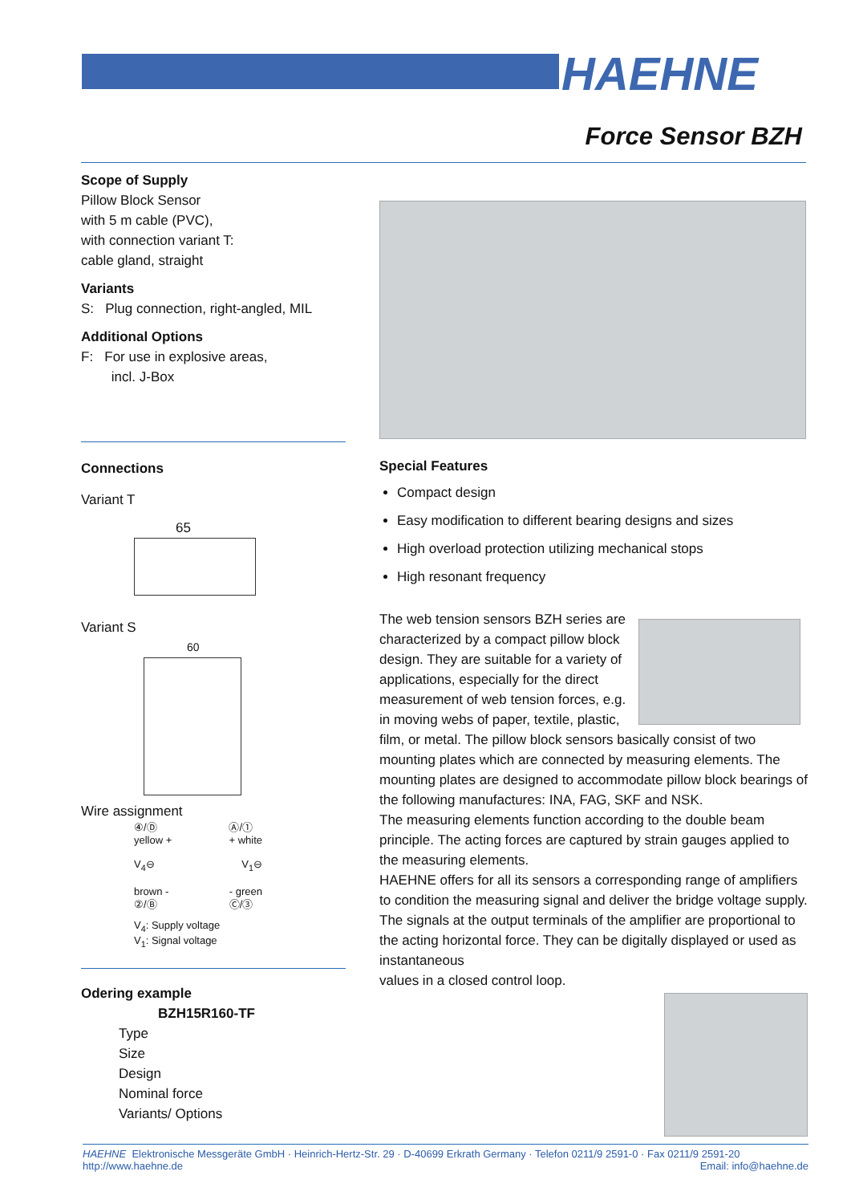HAEHNE
Force Sensor BZH
Scope of Supply
Pillow Block Sensor
with 5 m cable (PVC),
with connection variant T:
cable gland, straight
Variants
S: Plug connection, right-angled, MIL
Additional Options
F: For use in explosive areas,
incl. J-Box
Connections
Variant T
65
Variant S
60
Wire assignment
④/Ⓓ
yellow + Ⓐ/①
+ white
V<sub>4</sub>⊖ V<sub>1</sub>⊖
brown -
②/Ⓑ - green
Ⓒ/③
V<sub>4</sub>: Supply voltage
V<sub>1</sub>: Signal voltage
Odering example
BZH15R160-TF
Type
Size
Design
Nominal force
Variants/ Options
Special Features
Compact design
Easy modification to different bearing designs and sizes
High overload protection utilizing mechanical stops
High resonant frequency
The web tension sensors BZH series are characterized by a compact pillow block design. They are suitable for a variety of applications, especially for the direct measurement of web tension forces, e.g. in moving webs of paper, textile, plastic, film, or metal. The pillow block sensors basically consist of two mounting plates which are connected by measuring elements. The mounting plates are designed to accommodate pillow block bearings of the following manufactures: INA, FAG, SKF and NSK.
The measuring elements function according to the double beam principle. The acting forces are captured by strain gauges applied to the measuring elements.
HAEHNE offers for all its sensors a corresponding range of amplifiers to condition the measuring signal and deliver the bridge voltage supply. The signals at the output terminals of the amplifier are proportional to the acting horizontal force. They can be digitally displayed or used as instantaneous
values in a closed control loop.
HAEHNE Elektronische Messgeräte GmbH · Heinrich-Hertz-Str. 29 · D-40699 Erkrath Germany · Telefon 0211/9 2591-0 · Fax 0211/9 2591-20
http://www.haehne.de Email: info@haehne.de